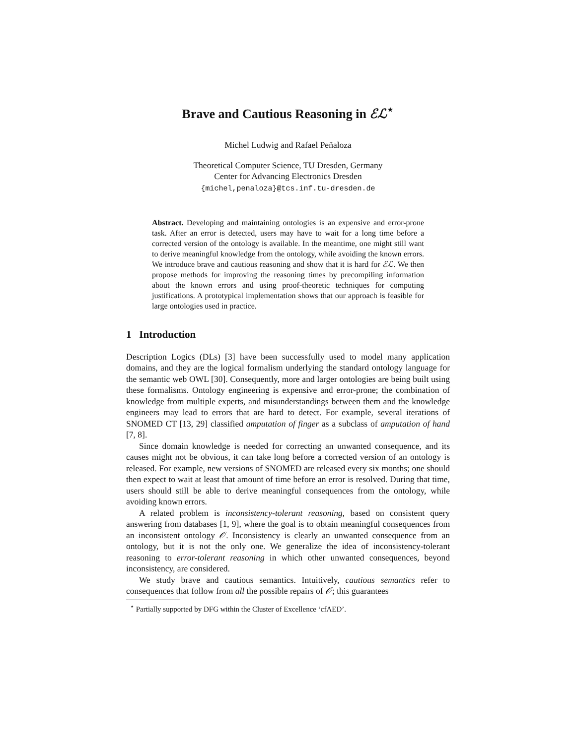Brave and Cautious Reasoning in ℰℒ<sup>⋆</sup>
Michel Ludwig and Rafael Peñaloza
Theoretical Computer Science, TU Dresden, Germany
Center for Advancing Electronics Dresden
{michel,penaloza}@tcs.inf.tu-dresden.de
Abstract. Developing and maintaining ontologies is an expensive and error-prone task. After an error is detected, users may have to wait for a long time before a corrected version of the ontology is available. In the meantime, one might still want to derive meaningful knowledge from the ontology, while avoiding the known errors. We introduce brave and cautious reasoning and show that it is hard for ℰℒ. We then propose methods for improving the reasoning times by precompiling information about the known errors and using proof-theoretic techniques for computing justifications. A prototypical implementation shows that our approach is feasible for large ontologies used in practice.
1 Introduction
Description Logics (DLs) [3] have been successfully used to model many application domains, and they are the logical formalism underlying the standard ontology language for the semantic web OWL [30]. Consequently, more and larger ontologies are being built using these formalisms. Ontology engineering is expensive and error-prone; the combination of knowledge from multiple experts, and misunderstandings between them and the knowledge engineers may lead to errors that are hard to detect. For example, several iterations of SNOMED CT [13, 29] classified amputation of finger as a subclass of amputation of hand [7, 8].
Since domain knowledge is needed for correcting an unwanted consequence, and its causes might not be obvious, it can take long before a corrected version of an ontology is released. For example, new versions of SNOMED are released every six months; one should then expect to wait at least that amount of time before an error is resolved. During that time, users should still be able to derive meaningful consequences from the ontology, while avoiding known errors.
A related problem is inconsistency-tolerant reasoning, based on consistent query answering from databases [1, 9], where the goal is to obtain meaningful consequences from an inconsistent ontology 𝒪. Inconsistency is clearly an unwanted consequence from an ontology, but it is not the only one. We generalize the idea of inconsistency-tolerant reasoning to error-tolerant reasoning in which other unwanted consequences, beyond inconsistency, are considered.
We study brave and cautious semantics. Intuitively, cautious semantics refer to consequences that follow from all the possible repairs of 𝒪; this guarantees
<sup>⋆</sup> Partially supported by DFG within the Cluster of Excellence ‘cfAED’.